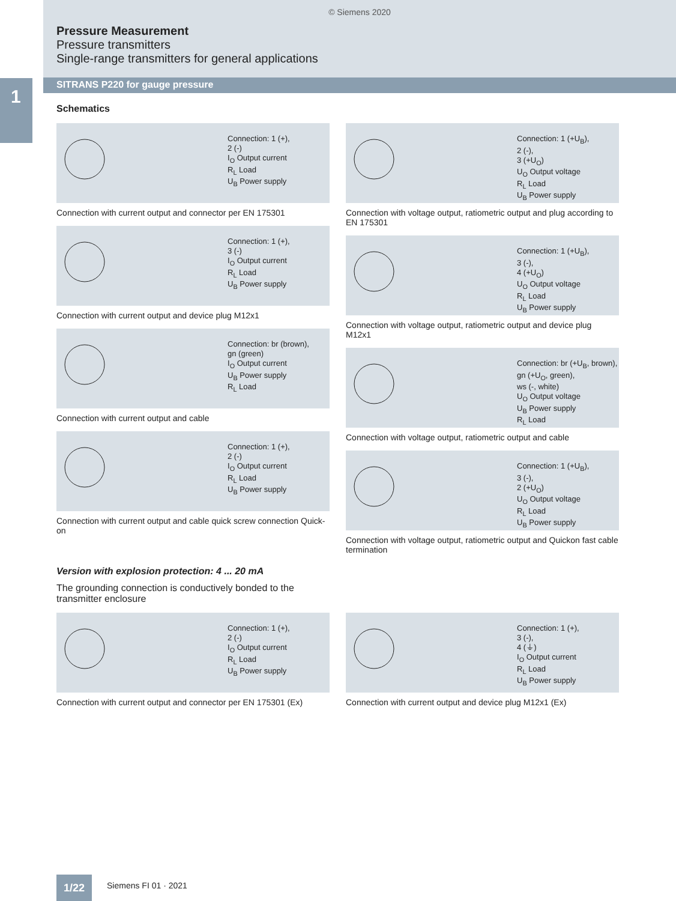© Siemens 2020
Pressure Measurement
Pressure transmitters
Single-range transmitters for general applications
1
SITRANS P220 for gauge pressure
Schematics
Connection: 1 (+),
2 (-)
I<sub>O</sub> Output current
R<sub>L</sub> Load
U<sub>B</sub> Power supply
Connection with current output and connector per EN 175301
Connection: 1 (+),
3 (-)
I<sub>O</sub> Output current
R<sub>L</sub> Load
U<sub>B</sub> Power supply
Connection with current output and device plug M12x1
Connection: br (brown),
gn (green)
I<sub>O</sub> Output current
U<sub>B</sub> Power supply
R<sub>L</sub> Load
Connection with current output and cable
Connection: 1 (+),
2 (-)
I<sub>O</sub> Output current
R<sub>L</sub> Load
U<sub>B</sub> Power supply
Connection with current output and cable quick screw connection Quick-on
Connection: 1 (+U<sub>B</sub>),
2 (-),
3 (+U<sub>O</sub>)
U<sub>O</sub> Output voltage
R<sub>L</sub> Load
U<sub>B</sub> Power supply
Connection with voltage output, ratiometric output and plug according to EN 175301
Connection: 1 (+U<sub>B</sub>),
3 (-),
4 (+U<sub>O</sub>)
U<sub>O</sub> Output voltage
R<sub>L</sub> Load
U<sub>B</sub> Power supply
Connection with voltage output, ratiometric output and device plug M12x1
Connection: br (+U<sub>B</sub>, brown),
gn (+U<sub>O</sub>, green),
ws (-, white)
U<sub>O</sub> Output voltage
U<sub>B</sub> Power supply
R<sub>L</sub> Load
Connection with voltage output, ratiometric output and cable
Connection: 1 (+U<sub>B</sub>),
3 (-),
2 (+U<sub>O</sub>)
U<sub>O</sub> Output voltage
R<sub>L</sub> Load
U<sub>B</sub> Power supply
Connection with voltage output, ratiometric output and Quickon fast cable termination
Version with explosion protection: 4 ... 20 mA
The grounding connection is conductively bonded to the transmitter enclosure
Connection: 1 (+),
2 (-)
I<sub>O</sub> Output current
R<sub>L</sub> Load
U<sub>B</sub> Power supply
Connection with current output and connector per EN 175301 (Ex)
Connection: 1 (+),
3 (-),
4 (⏚)
I<sub>O</sub> Output current
R<sub>L</sub> Load
U<sub>B</sub> Power supply
Connection with current output and device plug M12x1 (Ex)
1/22 Siemens FI 01 · 2021